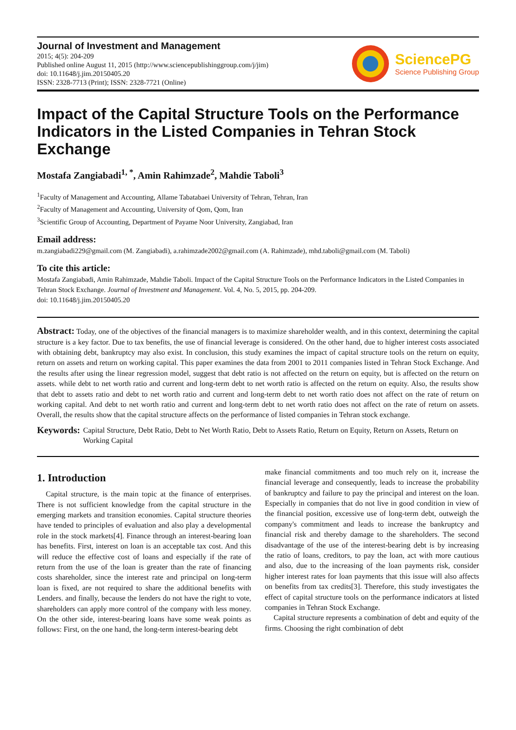Journal of Investment and Management
2015; 4(5): 204-209
Published online August 11, 2015 (http://www.sciencepublishinggroup.com/j/jim)
doi: 10.11648/j.jim.20150405.20
ISSN: 2328-7713 (Print); ISSN: 2328-7721 (Online)
SciencePG
Science Publishing Group
Impact of the Capital Structure Tools on the Performance Indicators in the Listed Companies in Tehran Stock Exchange
Mostafa Zangiabadi<sup>1, *</sup>, Amin Rahimzade<sup>2</sup>, Mahdie Taboli<sup>3</sup>
<sup>1</sup> Faculty of Management and Accounting, Allame Tabatabaei University of Tehran, Tehran, Iran
<sup>2</sup> Faculty of Management and Accounting, University of Qom, Qom, Iran
<sup>3</sup> Scientific Group of Accounting, Department of Payame Noor University, Zangiabad, Iran
Email address:
m.zangiabadi229@gmail.com (M. Zangiabadi), a.rahimzade2002@gmail.com (A. Rahimzade), mhd.taboli@gmail.com (M. Taboli)
To cite this article:
Mostafa Zangiabadi, Amin Rahimzade, Mahdie Taboli. Impact of the Capital Structure Tools on the Performance Indicators in the Listed Companies in Tehran Stock Exchange. Journal of Investment and Management. Vol. 4, No. 5, 2015, pp. 204-209.
doi: 10.11648/j.jim.20150405.20
Abstract: Today, one of the objectives of the financial managers is to maximize shareholder wealth, and in this context, determining the capital structure is a key factor. Due to tax benefits, the use of financial leverage is considered. On the other hand, due to higher interest costs associated with obtaining debt, bankruptcy may also exist. In conclusion, this study examines the impact of capital structure tools on the return on equity, return on assets and return on working capital. This paper examines the data from 2001 to 2011 companies listed in Tehran Stock Exchange. And the results after using the linear regression model, suggest that debt ratio is not affected on the return on equity, but is affected on the return on assets. while debt to net worth ratio and current and long-term debt to net worth ratio is affected on the return on equity. Also, the results show that debt to assets ratio and debt to net worth ratio and current and long-term debt to net worth ratio does not affect on the rate of return on working capital. And debt to net worth ratio and current and long-term debt to net worth ratio does not affect on the rate of return on assets. Overall, the results show that the capital structure affects on the performance of listed companies in Tehran stock exchange.
Keywords: Capital Structure, Debt Ratio, Debt to Net Worth Ratio, Debt to Assets Ratio, Return on Equity, Return on Assets, Return on Working Capital
1. Introduction
Capital structure, is the main topic at the finance of enterprises. There is not sufficient knowledge from the capital structure in the emerging markets and transition economies. Capital structure theories have tended to principles of evaluation and also play a developmental role in the stock markets[4]. Finance through an interest-bearing loan has benefits. First, interest on loan is an acceptable tax cost. And this will reduce the effective cost of loans and especially if the rate of return from the use of the loan is greater than the rate of financing costs shareholder, since the interest rate and principal on long-term loan is fixed, are not required to share the additional benefits with Lenders. and finally, because the lenders do not have the right to vote, shareholders can apply more control of the company with less money. On the other side, interest-bearing loans have some weak points as follows: First, on the one hand, the long-term interest-bearing debt
make financial commitments and too much rely on it, increase the financial leverage and consequently, leads to increase the probability of bankruptcy and failure to pay the principal and interest on the loan. Especially in companies that do not live in good condition in view of the financial position, excessive use of long-term debt, outweigh the company's commitment and leads to increase the bankruptcy and financial risk and thereby damage to the shareholders. The second disadvantage of the use of the interest-bearing debt is by increasing the ratio of loans, creditors, to pay the loan, act with more cautious and also, due to the increasing of the loan payments risk, consider higher interest rates for loan payments that this issue will also affects on benefits from tax credits[3]. Therefore, this study investigates the effect of capital structure tools on the performance indicators at listed companies in Tehran Stock Exchange.
Capital structure represents a combination of debt and equity of the firms. Choosing the right combination of debt